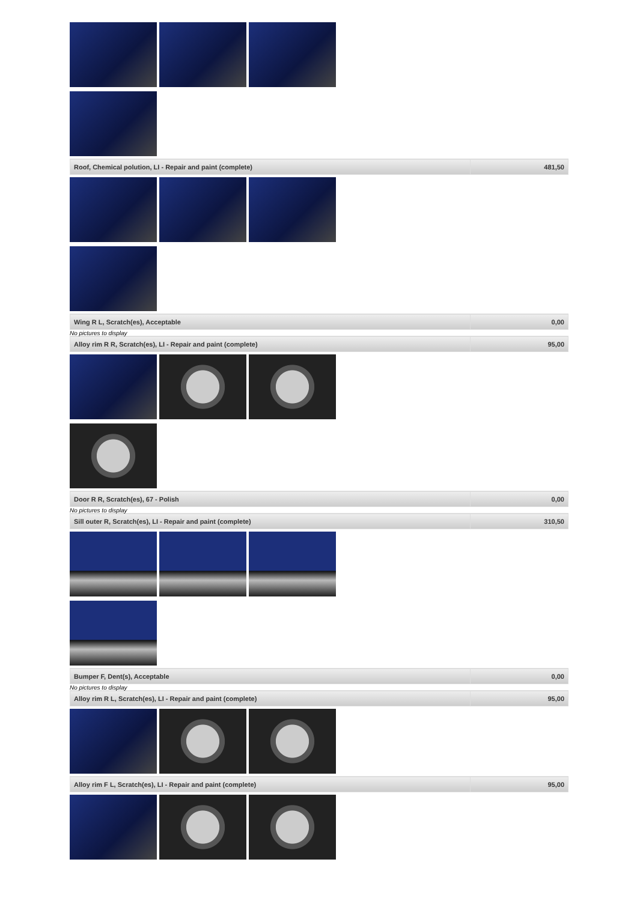| Roof, Chemical polution, LI - Repair and paint (complete) | 481,50 |
| Wing R L, Scratch(es), Acceptable | 0,00 |
No pictures to display
| Alloy rim R R, Scratch(es), LI - Repair and paint (complete) | 95,00 |
| Door R R, Scratch(es), 67 - Polish | 0,00 |
No pictures to display
| Sill outer R, Scratch(es), LI - Repair and paint (complete) | 310,50 |
| Bumper F, Dent(s), Acceptable | 0,00 |
No pictures to display
| Alloy rim R L, Scratch(es), LI - Repair and paint (complete) | 95,00 |
| Alloy rim F L, Scratch(es), LI - Repair and paint (complete) | 95,00 |